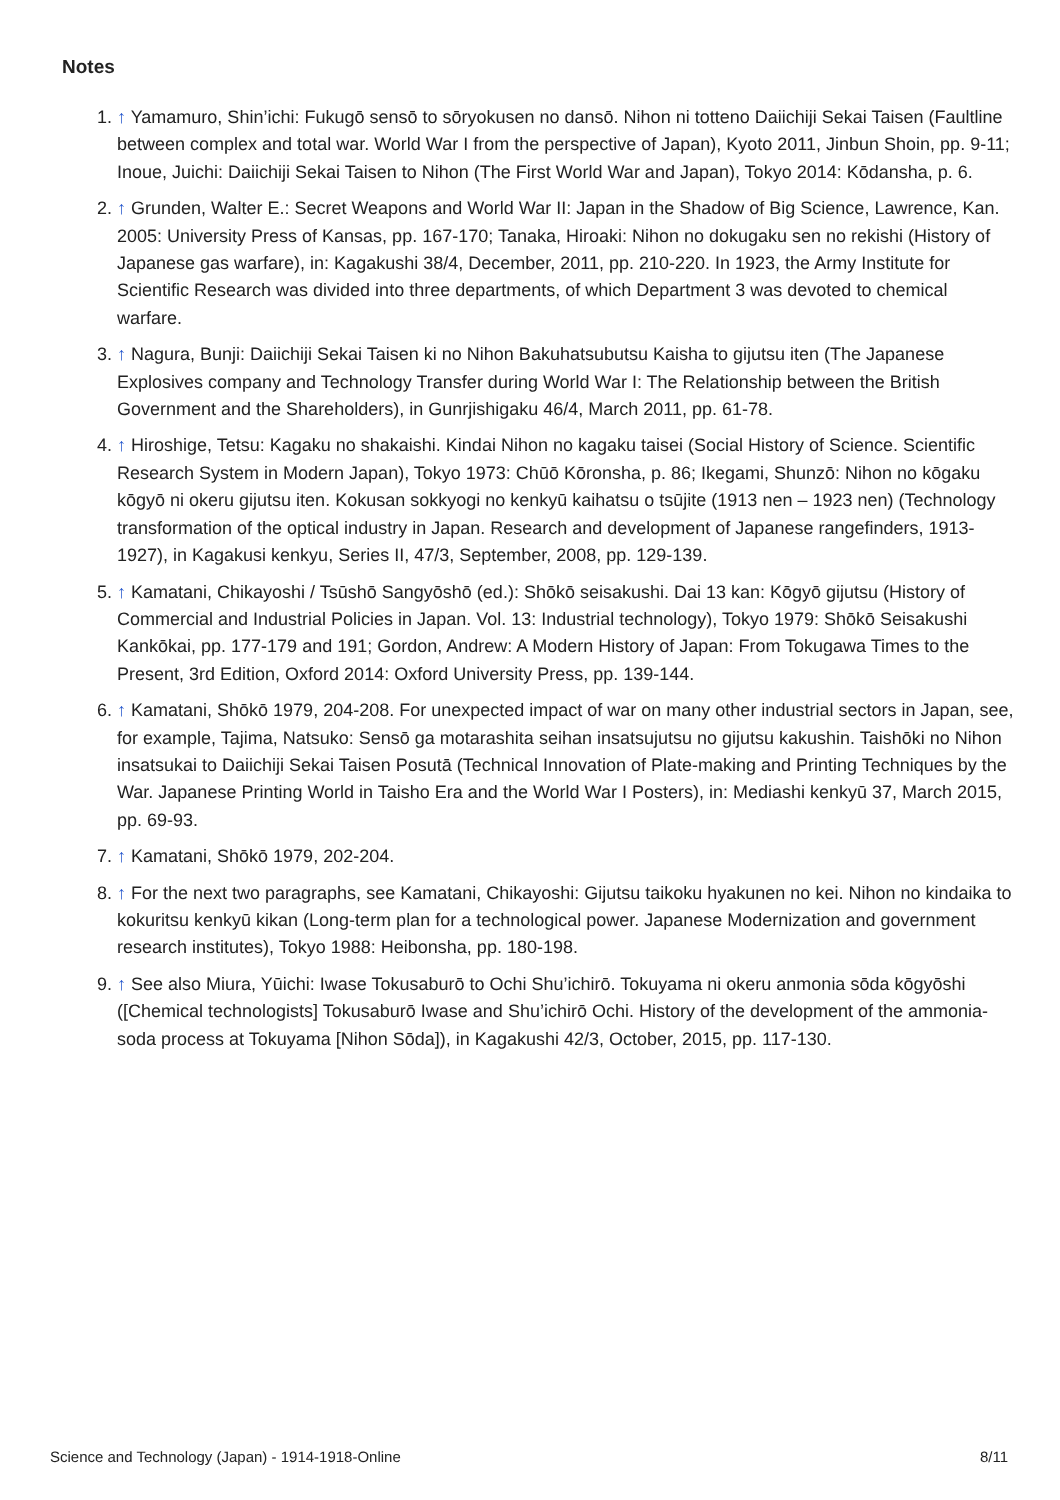Notes
1. ↑ Yamamuro, Shin’ichi: Fukugō sensō to sōryokusen no dansō. Nihon ni totteno Daiichiji Sekai Taisen (Faultline between complex and total war. World War I from the perspective of Japan), Kyoto 2011, Jinbun Shoin, pp. 9-11; Inoue, Juichi: Daiichiji Sekai Taisen to Nihon (The First World War and Japan), Tokyo 2014: Kōdansha, p. 6.
2. ↑ Grunden, Walter E.: Secret Weapons and World War II: Japan in the Shadow of Big Science, Lawrence, Kan. 2005: University Press of Kansas, pp. 167-170; Tanaka, Hiroaki: Nihon no dokugaku sen no rekishi (History of Japanese gas warfare), in: Kagakushi 38/4, December, 2011, pp. 210-220. In 1923, the Army Institute for Scientific Research was divided into three departments, of which Department 3 was devoted to chemical warfare.
3. ↑ Nagura, Bunji: Daiichiji Sekai Taisen ki no Nihon Bakuhatsubutsu Kaisha to gijutsu iten (The Japanese Explosives company and Technology Transfer during World War I: The Relationship between the British Government and the Shareholders), in Gunrjishigaku 46/4, March 2011, pp. 61-78.
4. ↑ Hiroshige, Tetsu: Kagaku no shakaishi. Kindai Nihon no kagaku taisei (Social History of Science. Scientific Research System in Modern Japan), Tokyo 1973: Chūō Kōronsha, p. 86; Ikegami, Shunzō: Nihon no kōgaku kōgyō ni okeru gijutsu iten. Kokusan sokkyogi no kenkyū kaihatsu o tsūjite (1913 nen – 1923 nen) (Technology transformation of the optical industry in Japan. Research and development of Japanese rangefinders, 1913-1927), in Kagakusi kenkyu, Series II, 47/3, September, 2008, pp. 129-139.
5. ↑ Kamatani, Chikayoshi / Tsūshō Sangyōshō (ed.): Shōkō seisakushi. Dai 13 kan: Kōgyō gijutsu (History of Commercial and Industrial Policies in Japan. Vol. 13: Industrial technology), Tokyo 1979: Shōkō Seisakushi Kankōkai, pp. 177-179 and 191; Gordon, Andrew: A Modern History of Japan: From Tokugawa Times to the Present, 3rd Edition, Oxford 2014: Oxford University Press, pp. 139-144.
6. ↑ Kamatani, Shōkō 1979, 204-208. For unexpected impact of war on many other industrial sectors in Japan, see, for example, Tajima, Natsuko: Sensō ga motarashita seihan insatsujutsu no gijutsu kakushin. Taishōki no Nihon insatsukai to Daiichiji Sekai Taisen Posutā (Technical Innovation of Plate-making and Printing Techniques by the War. Japanese Printing World in Taisho Era and the World War I Posters), in: Mediashi kenkyū 37, March 2015, pp. 69-93.
7. ↑ Kamatani, Shōkō 1979, 202-204.
8. ↑ For the next two paragraphs, see Kamatani, Chikayoshi: Gijutsu taikoku hyakunen no kei. Nihon no kindaika to kokuritsu kenkyū kikan (Long-term plan for a technological power. Japanese Modernization and government research institutes), Tokyo 1988: Heibonsha, pp. 180-198.
9. ↑ See also Miura, Yūichi: Iwase Tokusaburō to Ochi Shu’ichirō. Tokuyama ni okeru anmonia sōda kōgyōshi ([Chemical technologists] Tokusaburō Iwase and Shu’ichirō Ochi. History of the development of the ammonia-soda process at Tokuyama [Nihon Sōda]), in Kagakushi 42/3, October, 2015, pp. 117-130.
Science and Technology (Japan) - 1914-1918-Online 8/11